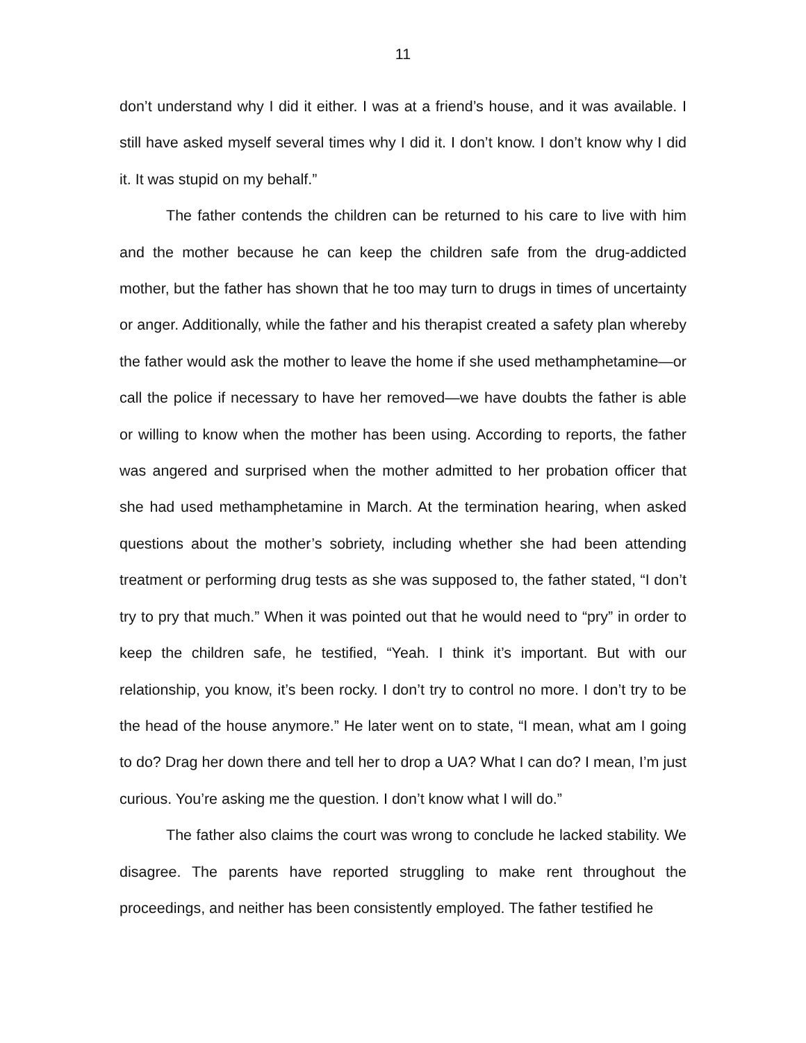11
don’t understand why I did it either. I was at a friend’s house, and it was available. I still have asked myself several times why I did it. I don’t know. I don’t know why I did it. It was stupid on my behalf.”
The father contends the children can be returned to his care to live with him and the mother because he can keep the children safe from the drug-addicted mother, but the father has shown that he too may turn to drugs in times of uncertainty or anger. Additionally, while the father and his therapist created a safety plan whereby the father would ask the mother to leave the home if she used methamphetamine—or call the police if necessary to have her removed—we have doubts the father is able or willing to know when the mother has been using. According to reports, the father was angered and surprised when the mother admitted to her probation officer that she had used methamphetamine in March. At the termination hearing, when asked questions about the mother’s sobriety, including whether she had been attending treatment or performing drug tests as she was supposed to, the father stated, “I don’t try to pry that much.” When it was pointed out that he would need to “pry” in order to keep the children safe, he testified, “Yeah. I think it’s important. But with our relationship, you know, it’s been rocky. I don’t try to control no more. I don’t try to be the head of the house anymore.” He later went on to state, “I mean, what am I going to do? Drag her down there and tell her to drop a UA? What I can do? I mean, I’m just curious. You’re asking me the question. I don’t know what I will do.”
The father also claims the court was wrong to conclude he lacked stability. We disagree. The parents have reported struggling to make rent throughout the proceedings, and neither has been consistently employed. The father testified he